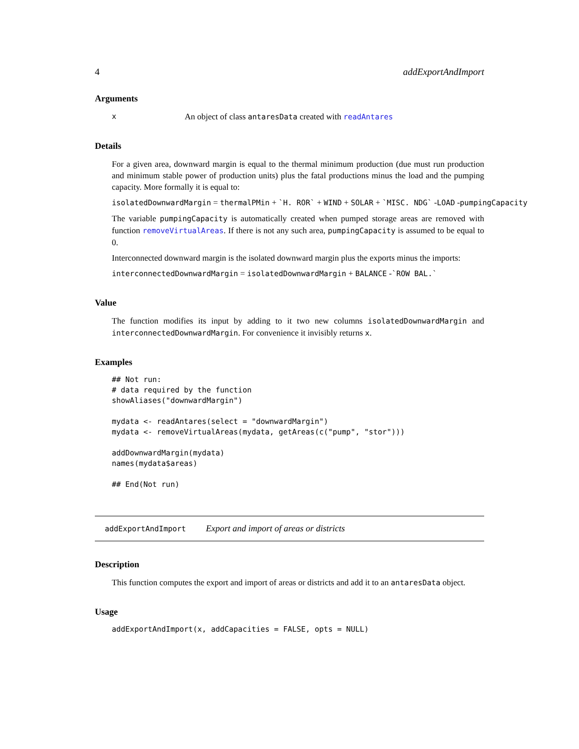4 addExportAndImport
Arguments
x An object of class antaresData created with readAntares
Details
For a given area, downward margin is equal to the thermal minimum production (due must run production and minimum stable power of production units) plus the fatal productions minus the load and the pumping capacity. More formally it is equal to:
isolatedDownwardMargin = thermalPMin + `H. ROR` + WIND + SOLAR + `MISC. NDG` -LOAD -pumpingCapacity
The variable pumpingCapacity is automatically created when pumped storage areas are removed with function removeVirtualAreas. If there is not any such area, pumpingCapacity is assumed to be equal to 0.
Interconnected downward margin is the isolated downward margin plus the exports minus the imports:
interconnectedDownwardMargin = isolatedDownwardMargin + BALANCE -`ROW BAL.`
Value
The function modifies its input by adding to it two new columns isolatedDownwardMargin and interconnectedDownwardMargin. For convenience it invisibly returns x.
Examples
## Not run:
# data required by the function
showAliases("downwardMargin")

mydata <- readAntares(select = "downwardMargin")
mydata <- removeVirtualAreas(mydata, getAreas(c("pump", "stor")))

addDownwardMargin(mydata)
names(mydata$areas)

## End(Not run)
addExportAndImport Export and import of areas or districts
Description
This function computes the export and import of areas or districts and add it to an antaresData object.
Usage
addExportAndImport(x, addCapacities = FALSE, opts = NULL)